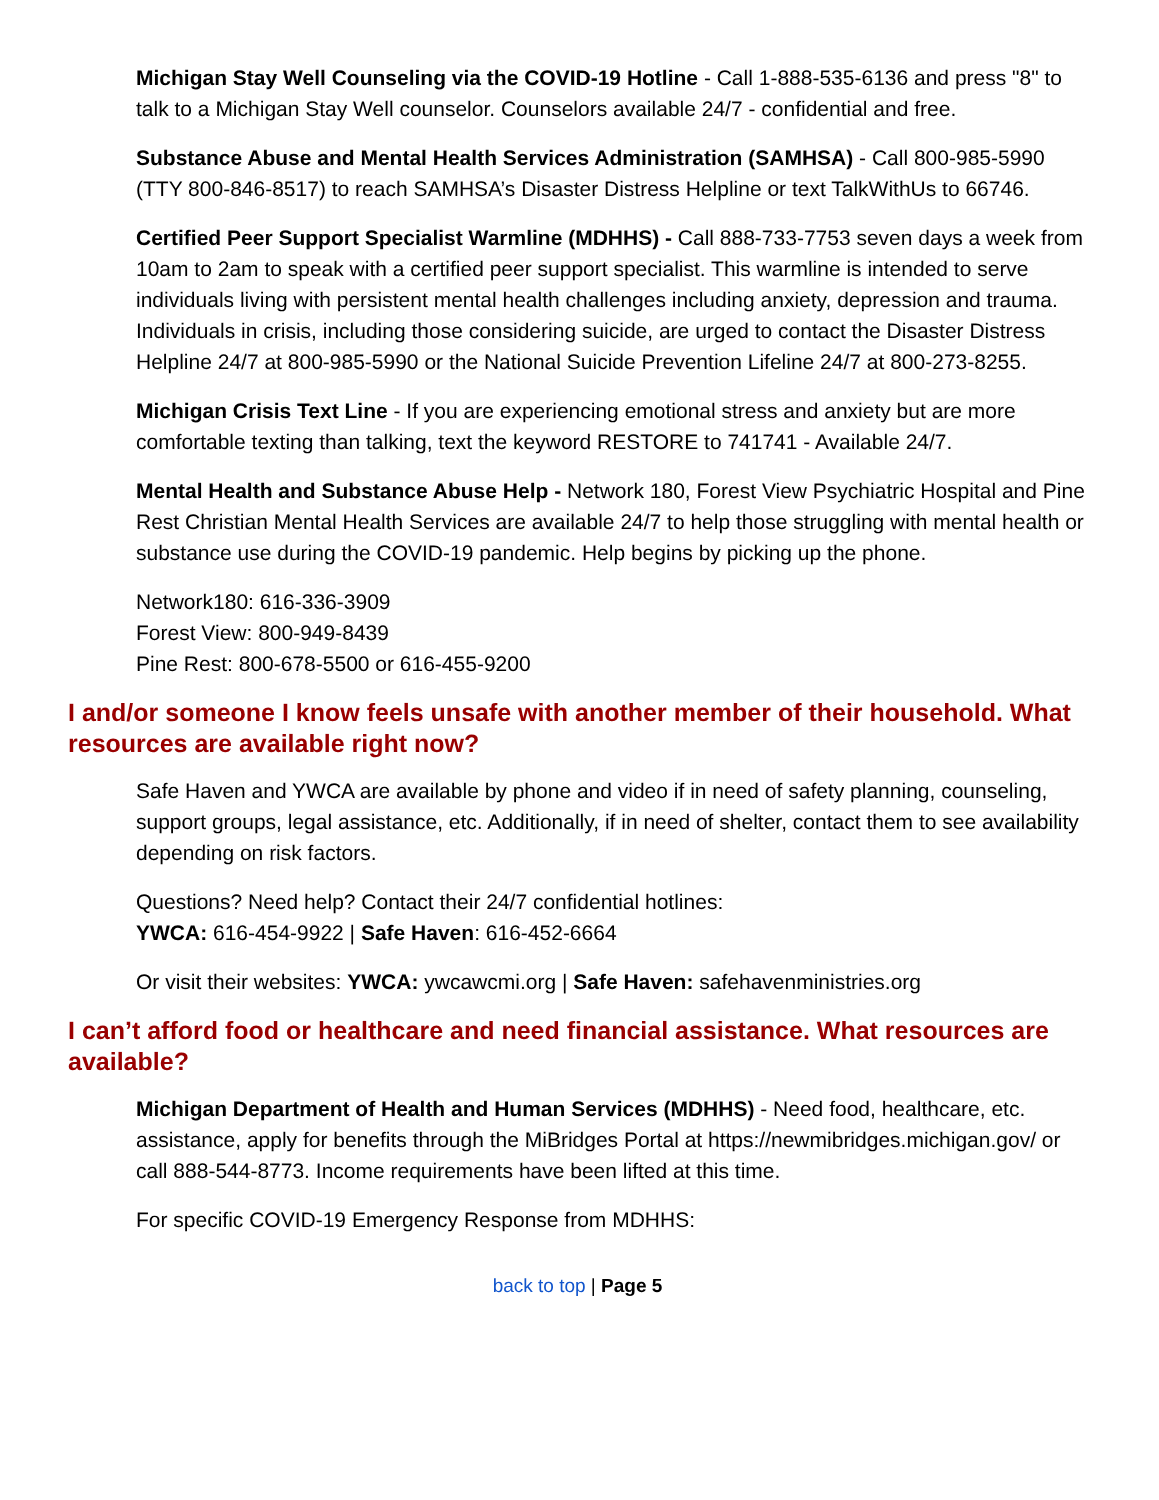Michigan Stay Well Counseling via the COVID-19 Hotline - Call 1-888-535-6136 and press "8" to talk to a Michigan Stay Well counselor. Counselors available 24/7 - confidential and free.
Substance Abuse and Mental Health Services Administration (SAMHSA) - Call 800-985-5990 (TTY 800-846-8517) to reach SAMHSA’s Disaster Distress Helpline or text TalkWithUs to 66746.
Certified Peer Support Specialist Warmline (MDHHS) - Call 888-733-7753 seven days a week from 10am to 2am to speak with a certified peer support specialist. This warmline is intended to serve individuals living with persistent mental health challenges including anxiety, depression and trauma. Individuals in crisis, including those considering suicide, are urged to contact the Disaster Distress Helpline 24/7 at 800-985-5990 or the National Suicide Prevention Lifeline 24/7 at 800-273-8255.
Michigan Crisis Text Line - If you are experiencing emotional stress and anxiety but are more comfortable texting than talking, text the keyword RESTORE to 741741 - Available 24/7.
Mental Health and Substance Abuse Help - Network 180, Forest View Psychiatric Hospital and Pine Rest Christian Mental Health Services are available 24/7 to help those struggling with mental health or substance use during the COVID-19 pandemic. Help begins by picking up the phone.
Network180: 616-336-3909
Forest View: 800-949-8439
Pine Rest: 800-678-5500 or 616-455-9200
I and/or someone I know feels unsafe with another member of their household. What resources are available right now?
Safe Haven and YWCA are available by phone and video if in need of safety planning, counseling, support groups, legal assistance, etc. Additionally, if in need of shelter, contact them to see availability depending on risk factors.
Questions? Need help? Contact their 24/7 confidential hotlines:
YWCA: 616-454-9922 | Safe Haven: 616-452-6664
Or visit their websites: YWCA: ywcawcmi.org | Safe Haven: safehavenministries.org
I can’t afford food or healthcare and need financial assistance. What resources are available?
Michigan Department of Health and Human Services (MDHHS) - Need food, healthcare, etc. assistance, apply for benefits through the MiBridges Portal at https://newmibridges.michigan.gov/ or call 888-544-8773. Income requirements have been lifted at this time.
For specific COVID-19 Emergency Response from MDHHS:
back to top | Page 5